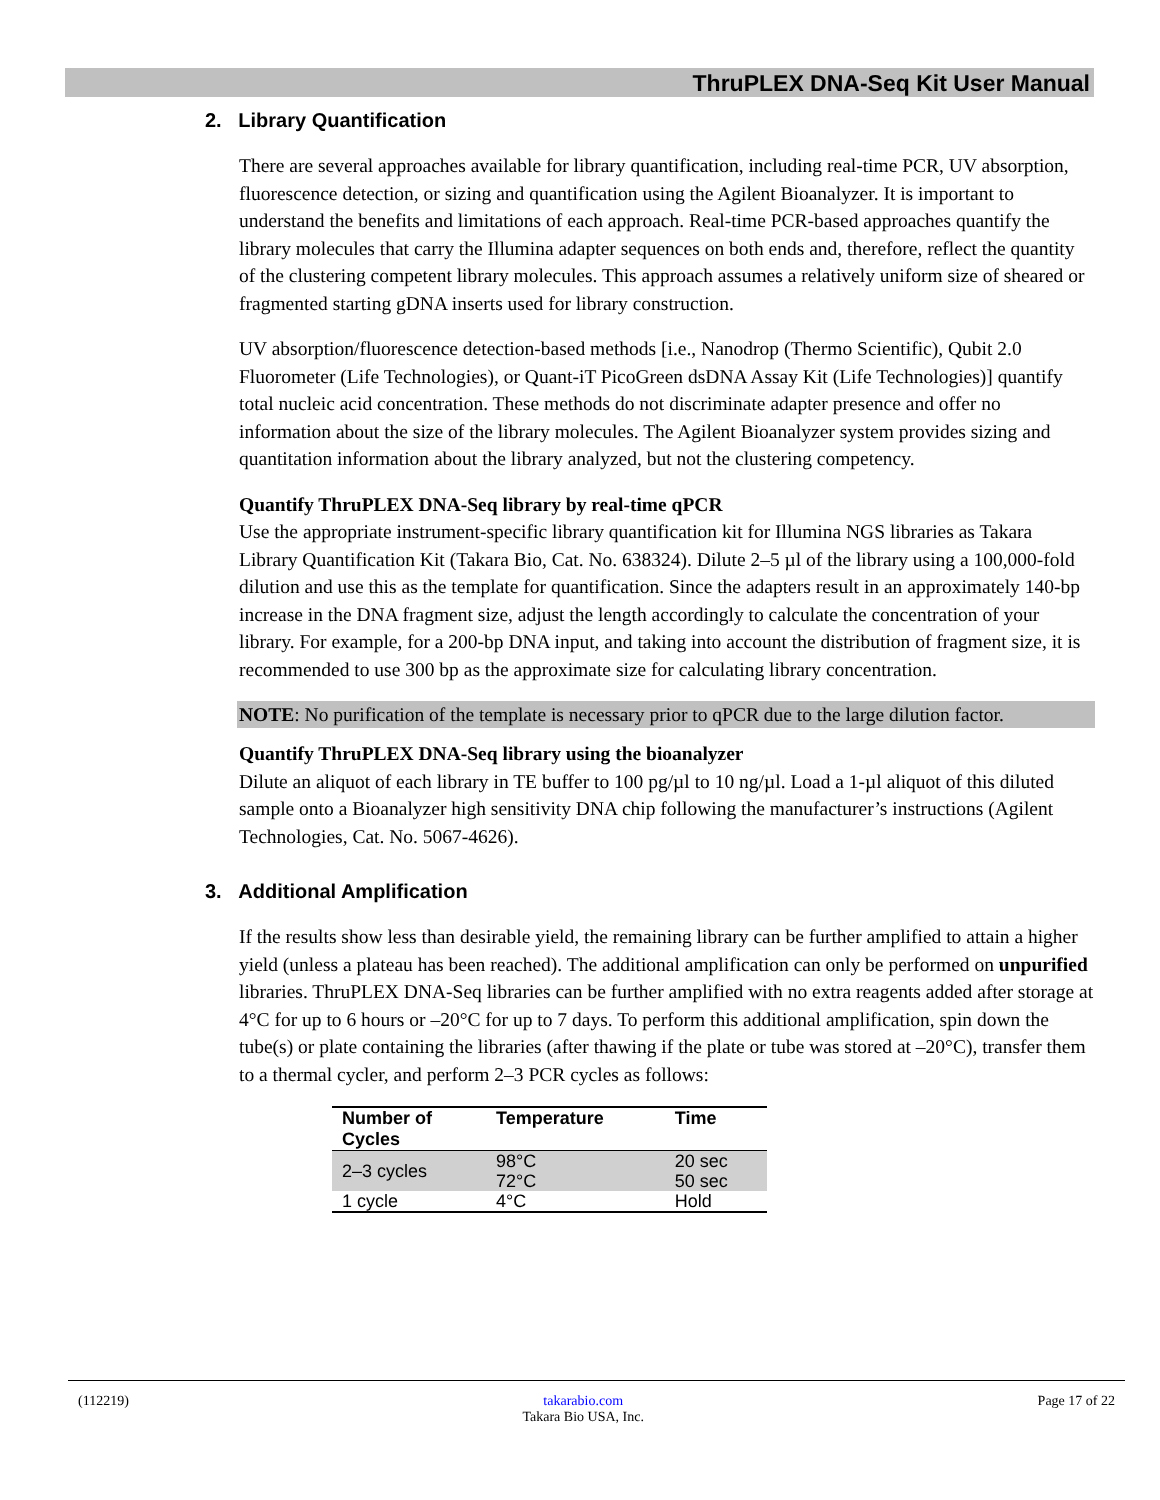ThruPLEX DNA-Seq Kit User Manual
2. Library Quantification
There are several approaches available for library quantification, including real-time PCR, UV absorption, fluorescence detection, or sizing and quantification using the Agilent Bioanalyzer. It is important to understand the benefits and limitations of each approach. Real-time PCR-based approaches quantify the library molecules that carry the Illumina adapter sequences on both ends and, therefore, reflect the quantity of the clustering competent library molecules. This approach assumes a relatively uniform size of sheared or fragmented starting gDNA inserts used for library construction.
UV absorption/fluorescence detection-based methods [i.e., Nanodrop (Thermo Scientific), Qubit 2.0 Fluorometer (Life Technologies), or Quant-iT PicoGreen dsDNA Assay Kit (Life Technologies)] quantify total nucleic acid concentration. These methods do not discriminate adapter presence and offer no information about the size of the library molecules. The Agilent Bioanalyzer system provides sizing and quantitation information about the library analyzed, but not the clustering competency.
Quantify ThruPLEX DNA-Seq library by real-time qPCR
Use the appropriate instrument-specific library quantification kit for Illumina NGS libraries as Takara Library Quantification Kit (Takara Bio, Cat. No. 638324). Dilute 2–5 µl of the library using a 100,000-fold dilution and use this as the template for quantification. Since the adapters result in an approximately 140-bp increase in the DNA fragment size, adjust the length accordingly to calculate the concentration of your library. For example, for a 200-bp DNA input, and taking into account the distribution of fragment size, it is recommended to use 300 bp as the approximate size for calculating library concentration.
NOTE: No purification of the template is necessary prior to qPCR due to the large dilution factor.
Quantify ThruPLEX DNA-Seq library using the bioanalyzer
Dilute an aliquot of each library in TE buffer to 100 pg/µl to 10 ng/µl. Load a 1-µl aliquot of this diluted sample onto a Bioanalyzer high sensitivity DNA chip following the manufacturer’s instructions (Agilent Technologies, Cat. No. 5067-4626).
3. Additional Amplification
If the results show less than desirable yield, the remaining library can be further amplified to attain a higher yield (unless a plateau has been reached). The additional amplification can only be performed on unpurified libraries. ThruPLEX DNA-Seq libraries can be further amplified with no extra reagents added after storage at 4°C for up to 6 hours or –20°C for up to 7 days. To perform this additional amplification, spin down the tube(s) or plate containing the libraries (after thawing if the plate or tube was stored at –20°C), transfer them to a thermal cycler, and perform 2–3 PCR cycles as follows:
| Number of Cycles | Temperature | Time |
| --- | --- | --- |
| 2–3 cycles | 98°C 72°C | 20 sec 50 sec |
| 1 cycle | 4°C | Hold |
(112219) takarabio.com
Takara Bio USA, Inc. Page 17 of 22